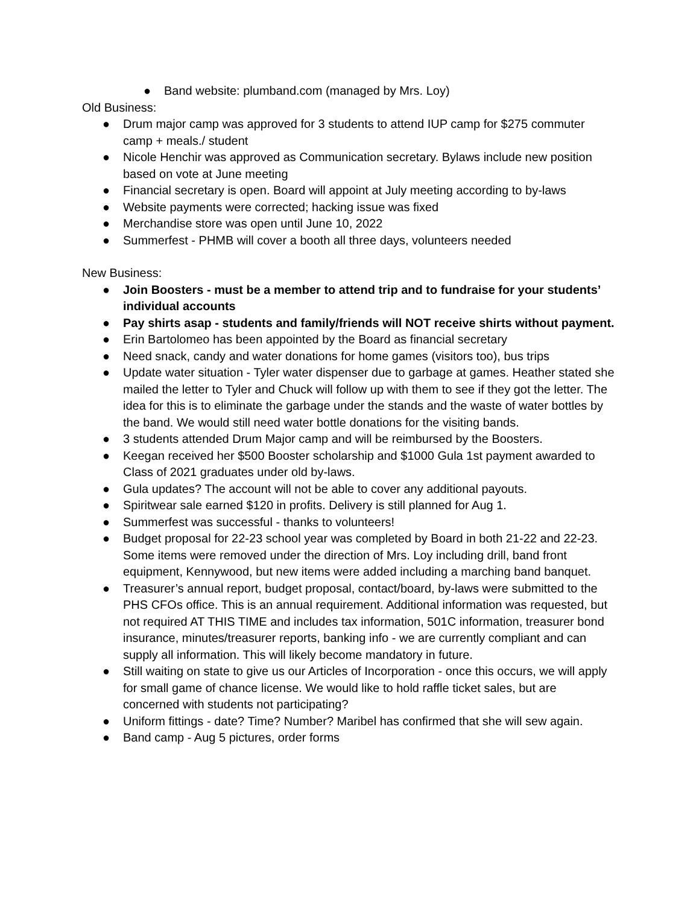● Band website: plumband.com (managed by Mrs. Loy)
Old Business:
● Drum major camp was approved for 3 students to attend IUP camp for $275 commuter camp + meals./ student
● Nicole Henchir was approved as Communication secretary. Bylaws include new position based on vote at June meeting
● Financial secretary is open. Board will appoint at July meeting according to by-laws
● Website payments were corrected; hacking issue was fixed
● Merchandise store was open until June 10, 2022
● Summerfest - PHMB will cover a booth all three days, volunteers needed
New Business:
● Join Boosters - must be a member to attend trip and to fundraise for your students’ individual accounts
● Pay shirts asap - students and family/friends will NOT receive shirts without payment.
● Erin Bartolomeo has been appointed by the Board as financial secretary
● Need snack, candy and water donations for home games (visitors too), bus trips
● Update water situation - Tyler water dispenser due to garbage at games. Heather stated she mailed the letter to Tyler and Chuck will follow up with them to see if they got the letter. The idea for this is to eliminate the garbage under the stands and the waste of water bottles by the band. We would still need water bottle donations for the visiting bands.
● 3 students attended Drum Major camp and will be reimbursed by the Boosters.
● Keegan received her $500 Booster scholarship and $1000 Gula 1st payment awarded to Class of 2021 graduates under old by-laws.
● Gula updates? The account will not be able to cover any additional payouts.
● Spiritwear sale earned $120 in profits. Delivery is still planned for Aug 1.
● Summerfest was successful - thanks to volunteers!
● Budget proposal for 22-23 school year was completed by Board in both 21-22 and 22-23. Some items were removed under the direction of Mrs. Loy including drill, band front equipment, Kennywood, but new items were added including a marching band banquet.
● Treasurer’s annual report, budget proposal, contact/board, by-laws were submitted to the PHS CFOs office. This is an annual requirement. Additional information was requested, but not required AT THIS TIME and includes tax information, 501C information, treasurer bond insurance, minutes/treasurer reports, banking info - we are currently compliant and can supply all information. This will likely become mandatory in future.
● Still waiting on state to give us our Articles of Incorporation - once this occurs, we will apply for small game of chance license. We would like to hold raffle ticket sales, but are concerned with students not participating?
● Uniform fittings - date? Time? Number? Maribel has confirmed that she will sew again.
● Band camp - Aug 5 pictures, order forms